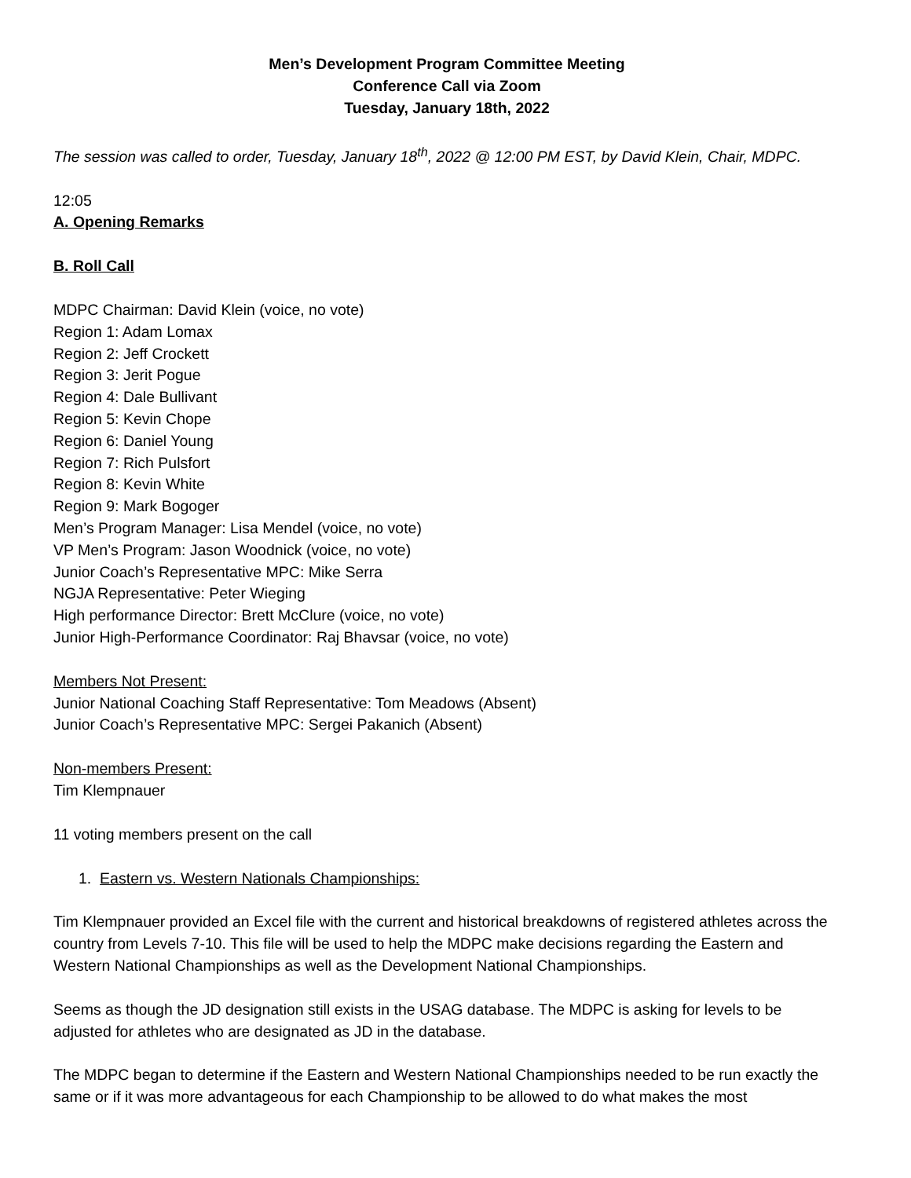Men’s Development Program Committee Meeting
Conference Call via Zoom
Tuesday, January 18th, 2022
The session was called to order, Tuesday, January 18<sup>th</sup>, 2022 @ 12:00 PM EST, by David Klein, Chair, MDPC.
12:05
A. Opening Remarks
B. Roll Call
MDPC Chairman: David Klein (voice, no vote)
Region 1: Adam Lomax
Region 2: Jeff Crockett
Region 3: Jerit Pogue
Region 4: Dale Bullivant
Region 5: Kevin Chope
Region 6: Daniel Young
Region 7: Rich Pulsfort
Region 8: Kevin White
Region 9: Mark Bogoger
Men’s Program Manager: Lisa Mendel (voice, no vote)
VP Men’s Program: Jason Woodnick (voice, no vote)
Junior Coach’s Representative MPC: Mike Serra
NGJA Representative: Peter Wieging
High performance Director: Brett McClure (voice, no vote)
Junior High-Performance Coordinator: Raj Bhavsar (voice, no vote)
Members Not Present:
Junior National Coaching Staff Representative: Tom Meadows (Absent)
Junior Coach’s Representative MPC: Sergei Pakanich (Absent)
Non-members Present:
Tim Klempnauer
11 voting members present on the call
1. Eastern vs. Western Nationals Championships:
Tim Klempnauer provided an Excel file with the current and historical breakdowns of registered athletes across the country from Levels 7-10. This file will be used to help the MDPC make decisions regarding the Eastern and Western National Championships as well as the Development National Championships.
Seems as though the JD designation still exists in the USAG database. The MDPC is asking for levels to be adjusted for athletes who are designated as JD in the database.
The MDPC began to determine if the Eastern and Western National Championships needed to be run exactly the same or if it was more advantageous for each Championship to be allowed to do what makes the most